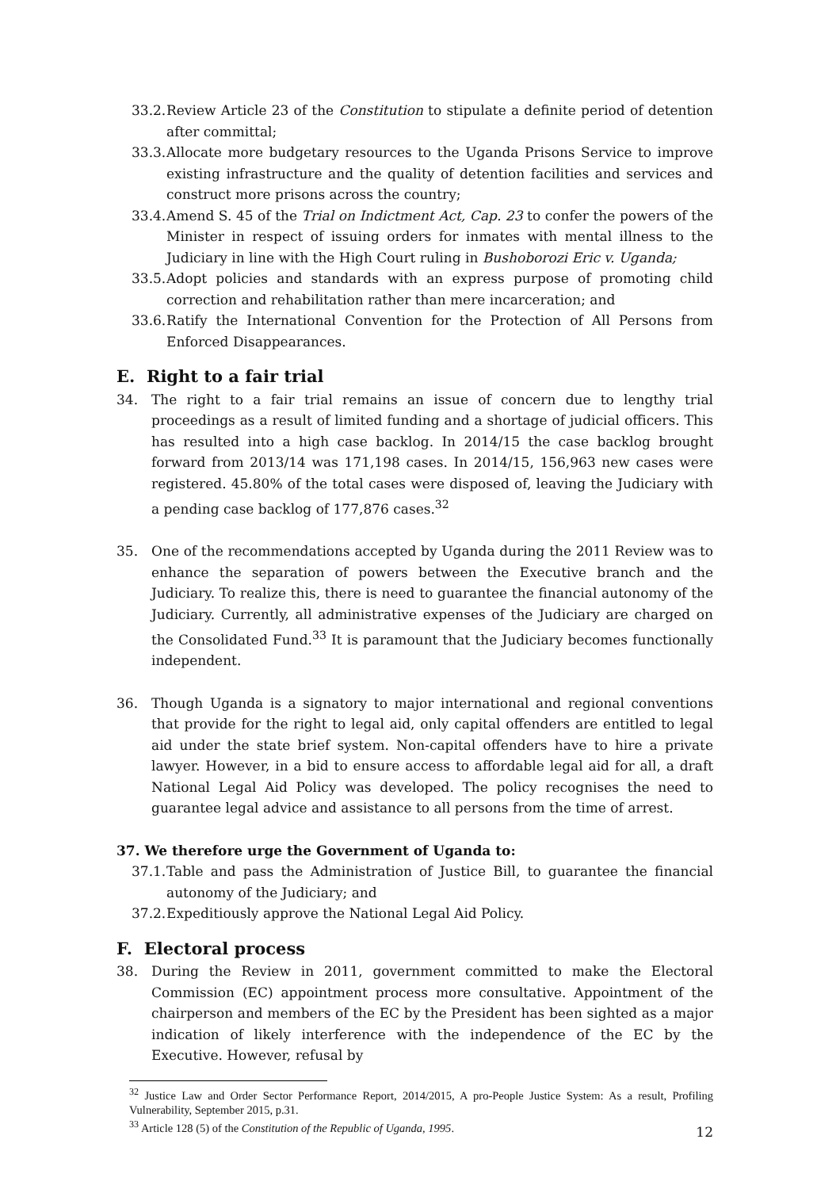33.2. Review Article 23 of the Constitution to stipulate a definite period of detention after committal;
33.3. Allocate more budgetary resources to the Uganda Prisons Service to improve existing infrastructure and the quality of detention facilities and services and construct more prisons across the country;
33.4. Amend S. 45 of the Trial on Indictment Act, Cap. 23 to confer the powers of the Minister in respect of issuing orders for inmates with mental illness to the Judiciary in line with the High Court ruling in Bushoborozi Eric v. Uganda;
33.5. Adopt policies and standards with an express purpose of promoting child correction and rehabilitation rather than mere incarceration; and
33.6. Ratify the International Convention for the Protection of All Persons from Enforced Disappearances.
E. Right to a fair trial
34. The right to a fair trial remains an issue of concern due to lengthy trial proceedings as a result of limited funding and a shortage of judicial officers. This has resulted into a high case backlog. In 2014/15 the case backlog brought forward from 2013/14 was 171,198 cases. In 2014/15, 156,963 new cases were registered. 45.80% of the total cases were disposed of, leaving the Judiciary with a pending case backlog of 177,876 cases.<sup>32</sup>
35. One of the recommendations accepted by Uganda during the 2011 Review was to enhance the separation of powers between the Executive branch and the Judiciary. To realize this, there is need to guarantee the financial autonomy of the Judiciary. Currently, all administrative expenses of the Judiciary are charged on the Consolidated Fund.<sup>33</sup> It is paramount that the Judiciary becomes functionally independent.
36. Though Uganda is a signatory to major international and regional conventions that provide for the right to legal aid, only capital offenders are entitled to legal aid under the state brief system. Non-capital offenders have to hire a private lawyer. However, in a bid to ensure access to affordable legal aid for all, a draft National Legal Aid Policy was developed. The policy recognises the need to guarantee legal advice and assistance to all persons from the time of arrest.
37. We therefore urge the Government of Uganda to:
37.1. Table and pass the Administration of Justice Bill, to guarantee the financial autonomy of the Judiciary; and
37.2. Expeditiously approve the National Legal Aid Policy.
F. Electoral process
38. During the Review in 2011, government committed to make the Electoral Commission (EC) appointment process more consultative. Appointment of the chairperson and members of the EC by the President has been sighted as a major indication of likely interference with the independence of the EC by the Executive. However, refusal by
<sup>32</sup> Justice Law and Order Sector Performance Report, 2014/2015, A pro-People Justice System: As a result, Profiling Vulnerability, September 2015, p.31.
<sup>33</sup> Article 128 (5) of the Constitution of the Republic of Uganda, 1995.
12